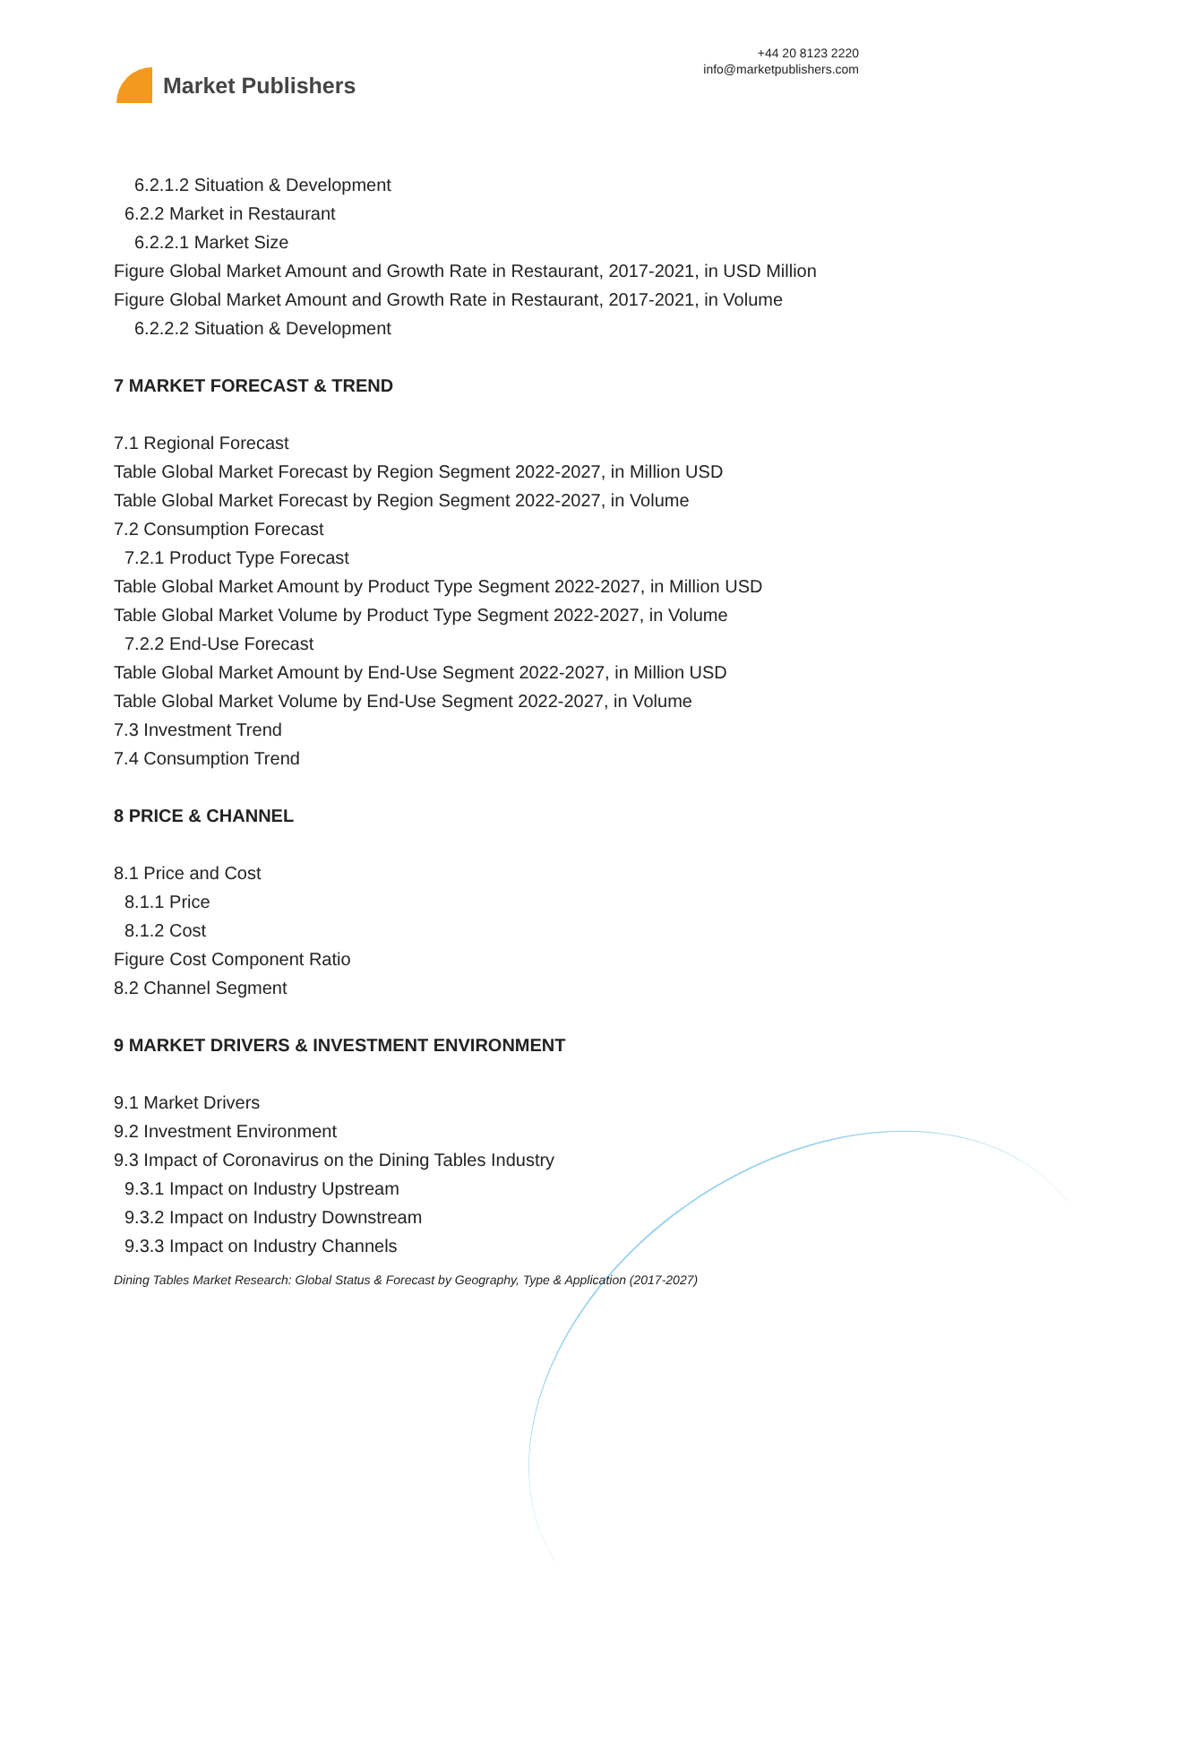Market Publishers
+44 20 8123 2220
info@marketpublishers.com
6.2.1.2 Situation & Development
6.2.2 Market in Restaurant
6.2.2.1 Market Size
Figure Global Market Amount and Growth Rate in Restaurant, 2017-2021, in USD Million
Figure Global Market Amount and Growth Rate in Restaurant, 2017-2021, in Volume
6.2.2.2 Situation & Development
7 MARKET FORECAST & TREND
7.1 Regional Forecast
Table Global Market Forecast by Region Segment 2022-2027, in Million USD
Table Global Market Forecast by Region Segment 2022-2027, in Volume
7.2 Consumption Forecast
7.2.1 Product Type Forecast
Table Global Market Amount by Product Type Segment 2022-2027, in Million USD
Table Global Market Volume by Product Type Segment 2022-2027, in Volume
7.2.2 End-Use Forecast
Table Global Market Amount by End-Use Segment 2022-2027, in Million USD
Table Global Market Volume by End-Use Segment 2022-2027, in Volume
7.3 Investment Trend
7.4 Consumption Trend
8 PRICE & CHANNEL
8.1 Price and Cost
8.1.1 Price
8.1.2 Cost
Figure Cost Component Ratio
8.2 Channel Segment
9 MARKET DRIVERS & INVESTMENT ENVIRONMENT
9.1 Market Drivers
9.2 Investment Environment
9.3 Impact of Coronavirus on the Dining Tables Industry
9.3.1 Impact on Industry Upstream
9.3.2 Impact on Industry Downstream
9.3.3 Impact on Industry Channels
Dining Tables Market Research: Global Status & Forecast by Geography, Type & Application (2017-2027)